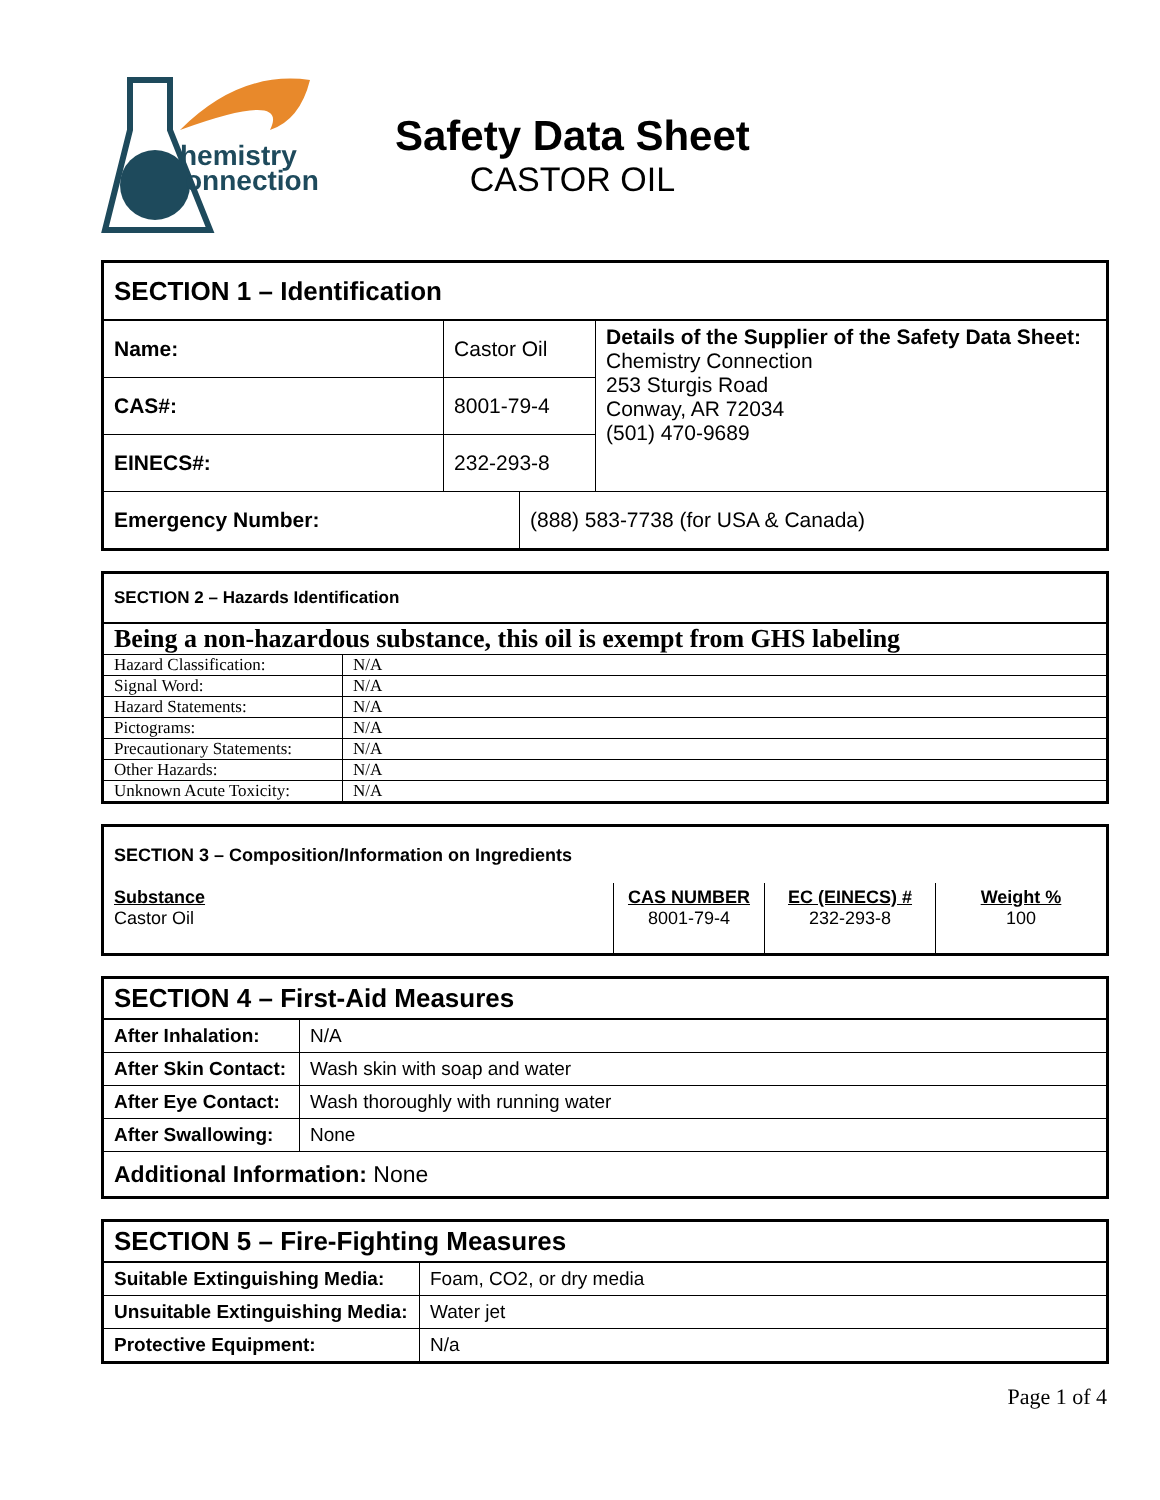hemistry
onnection
Safety Data Sheet
CASTOR OIL
| SECTION 1 – Identification | | | |
| Name: | Castor Oil | | Details of the Supplier of the Safety Data Sheet: Chemistry Connection 253 Sturgis Road Conway, AR 72034 (501) 470-9689 |
| CAS#: | 8001-79-4 | | |
| EINECS#: | 232-293-8 | | |
| Emergency Number: | | (888) 583-7738 (for USA & Canada) | |
| SECTION 2 – Hazards Identification | |
| Being a non-hazardous substance, this oil is exempt from GHS labeling | |
| Hazard Classification: | N/A |
| Signal Word: | N/A |
| Hazard Statements: | N/A |
| Pictograms: | N/A |
| Precautionary Statements: | N/A |
| Other Hazards: | N/A |
| Unknown Acute Toxicity: | N/A |
| SECTION 3 – Composition/Information on Ingredients | | | |
| Substance Castor Oil | CAS NUMBER 8001-79-4 | EC (EINECS) # 232-293-8 | Weight % 100 |
| SECTION 4 – First-Aid Measures | |
| After Inhalation: | N/A |
| After Skin Contact: | Wash skin with soap and water |
| After Eye Contact: | Wash thoroughly with running water |
| After Swallowing: | None |
| Additional Information: None | |
| SECTION 5 – Fire-Fighting Measures | |
| Suitable Extinguishing Media: | Foam, CO2, or dry media |
| Unsuitable Extinguishing Media: | Water jet |
| Protective Equipment: | N/a |
Page 1 of 4